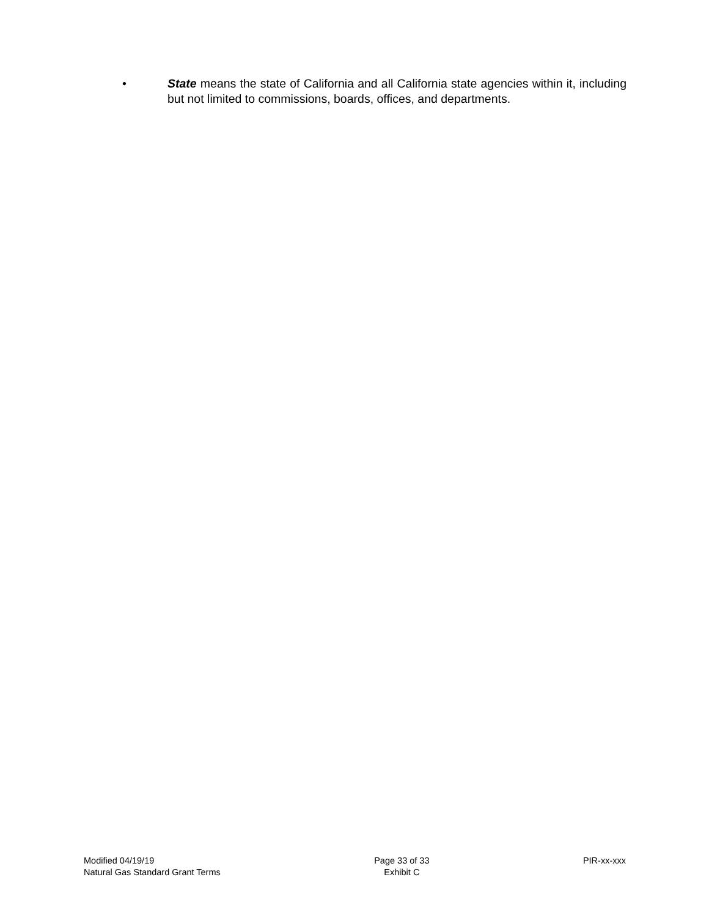• State means the state of California and all California state agencies within it, including but not limited to commissions, boards, offices, and departments.
Modified 04/19/19
Natural Gas Standard Grant Terms
Page 33 of 33
Exhibit C
PIR-xx-xxx